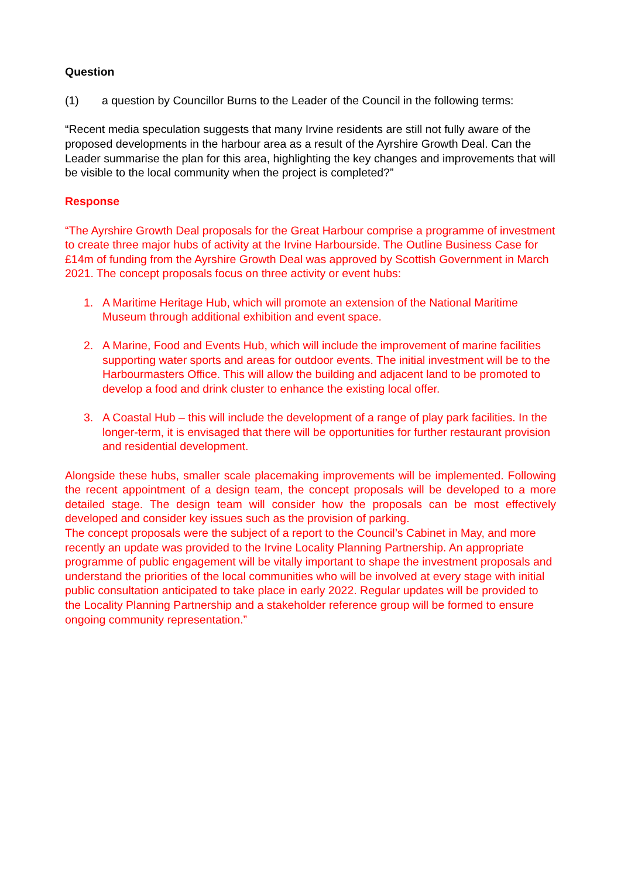Question
(1) a question by Councillor Burns to the Leader of the Council in the following terms:
“Recent media speculation suggests that many Irvine residents are still not fully aware of the proposed developments in the harbour area as a result of the Ayrshire Growth Deal. Can the Leader summarise the plan for this area, highlighting the key changes and improvements that will be visible to the local community when the project is completed?”
Response
“The Ayrshire Growth Deal proposals for the Great Harbour comprise a programme of investment to create three major hubs of activity at the Irvine Harbourside. The Outline Business Case for £14m of funding from the Ayrshire Growth Deal was approved by Scottish Government in March 2021. The concept proposals focus on three activity or event hubs:
1. A Maritime Heritage Hub, which will promote an extension of the National Maritime Museum through additional exhibition and event space.
2. A Marine, Food and Events Hub, which will include the improvement of marine facilities supporting water sports and areas for outdoor events. The initial investment will be to the Harbourmasters Office. This will allow the building and adjacent land to be promoted to develop a food and drink cluster to enhance the existing local offer.
3. A Coastal Hub – this will include the development of a range of play park facilities. In the longer-term, it is envisaged that there will be opportunities for further restaurant provision and residential development.
Alongside these hubs, smaller scale placemaking improvements will be implemented. Following the recent appointment of a design team, the concept proposals will be developed to a more detailed stage. The design team will consider how the proposals can be most effectively developed and consider key issues such as the provision of parking.
The concept proposals were the subject of a report to the Council’s Cabinet in May, and more recently an update was provided to the Irvine Locality Planning Partnership. An appropriate programme of public engagement will be vitally important to shape the investment proposals and understand the priorities of the local communities who will be involved at every stage with initial public consultation anticipated to take place in early 2022. Regular updates will be provided to the Locality Planning Partnership and a stakeholder reference group will be formed to ensure ongoing community representation.”